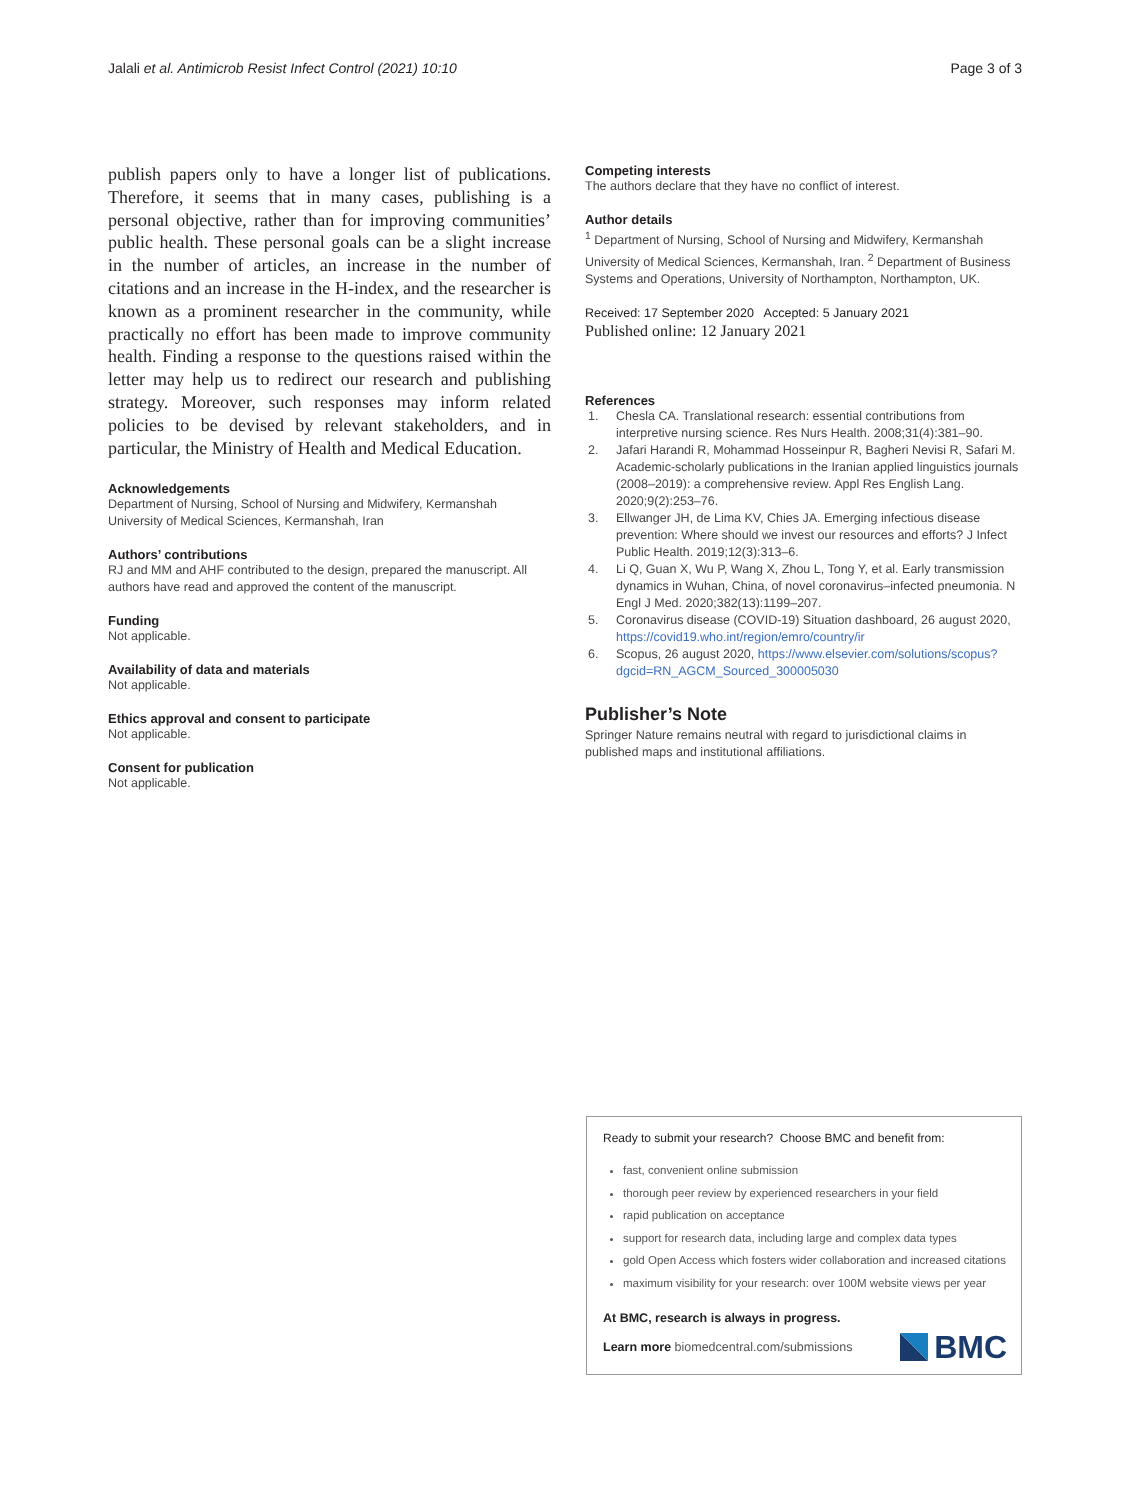Jalali et al. Antimicrob Resist Infect Control (2021) 10:10
Page 3 of 3
publish papers only to have a longer list of publications. Therefore, it seems that in many cases, publishing is a personal objective, rather than for improving communities’ public health. These personal goals can be a slight increase in the number of articles, an increase in the number of citations and an increase in the H-index, and the researcher is known as a prominent researcher in the community, while practically no effort has been made to improve community health. Finding a response to the questions raised within the letter may help us to redirect our research and publishing strategy. Moreover, such responses may inform related policies to be devised by relevant stakeholders, and in particular, the Ministry of Health and Medical Education.
Acknowledgements
Department of Nursing, School of Nursing and Midwifery, Kermanshah University of Medical Sciences, Kermanshah, Iran
Authors’ contributions
RJ and MM and AHF contributed to the design, prepared the manuscript. All authors have read and approved the content of the manuscript.
Funding
Not applicable.
Availability of data and materials
Not applicable.
Ethics approval and consent to participate
Not applicable.
Consent for publication
Not applicable.
Competing interests
The authors declare that they have no conflict of interest.
Author details
<sup>1</sup> Department of Nursing, School of Nursing and Midwifery, Kermanshah University of Medical Sciences, Kermanshah, Iran. <sup>2</sup> Department of Business Systems and Operations, University of Northampton, Northampton, UK.
Received: 17 September 2020 Accepted: 5 January 2021
Published online: 12 January 2021
References
1. Chesla CA. Translational research: essential contributions from interpretive nursing science. Res Nurs Health. 2008;31(4):381–90.
2. Jafari Harandi R, Mohammad Hosseinpur R, Bagheri Nevisi R, Safari M. Academic-scholarly publications in the Iranian applied linguistics journals (2008–2019): a comprehensive review. Appl Res English Lang. 2020;9(2):253–76.
3. Ellwanger JH, de Lima KV, Chies JA. Emerging infectious disease prevention: Where should we invest our resources and efforts? J Infect Public Health. 2019;12(3):313–6.
4. Li Q, Guan X, Wu P, Wang X, Zhou L, Tong Y, et al. Early transmission dynamics in Wuhan, China, of novel coronavirus–infected pneumonia. N Engl J Med. 2020;382(13):1199–207.
5. Coronavirus disease (COVID-19) Situation dashboard, 26 august 2020, https://covid19.who.int/region/emro/country/ir
6. Scopus, 26 august 2020, https://www.elsevier.com/solutions/scopus?dgcid=RN_AGCM_Sourced_300005030
Publisher’s Note
Springer Nature remains neutral with regard to jurisdictional claims in published maps and institutional affiliations.
Ready to submit your research? Choose BMC and benefit from:
fast, convenient online submission
thorough peer review by experienced researchers in your field
rapid publication on acceptance
support for research data, including large and complex data types
gold Open Access which fosters wider collaboration and increased citations
maximum visibility for your research: over 100M website views per year
At BMC, research is always in progress.
Learn more biomedcentral.com/submissions
BMC